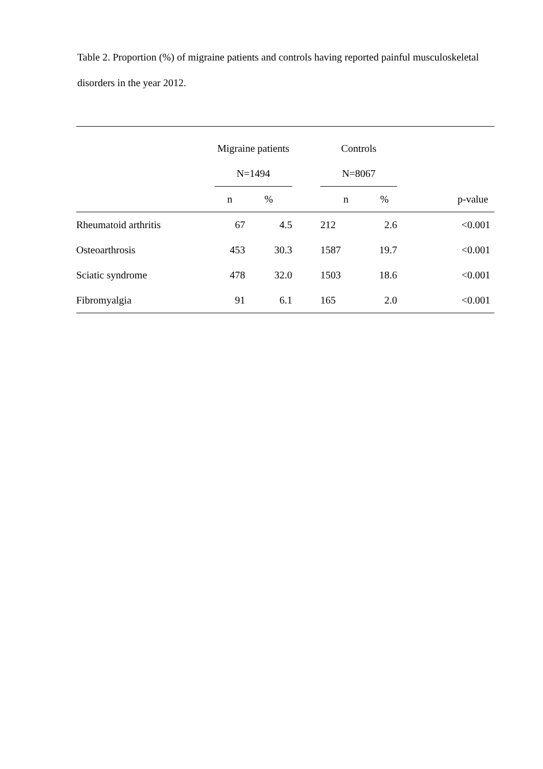Table 2. Proportion (%) of migraine patients and controls having reported painful musculoskeletal disorders in the year 2012.
| | Migraine patients | | | Controls | | |
| | N=1494 | | | N=8067 | | |
| | n | % | | n | % | p-value |
| Rheumatoid arthritis | 67 | 4.5 | | 212 | 2.6 | <0.001 |
| Osteoarthrosis | 453 | 30.3 | | 1587 | 19.7 | <0.001 |
| Sciatic syndrome | 478 | 32.0 | | 1503 | 18.6 | <0.001 |
| Fibromyalgia | 91 | 6.1 | | 165 | 2.0 | <0.001 |